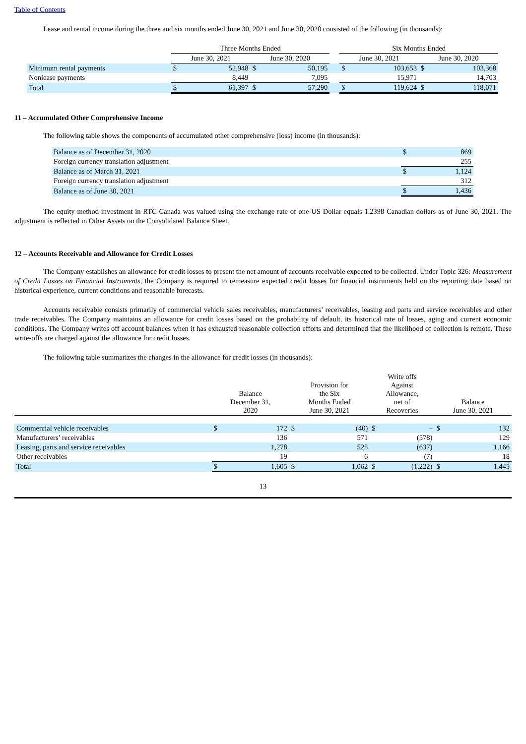Table of Contents
Lease and rental income during the three and six months ended June 30, 2021 and June 30, 2020 consisted of the following (in thousands):
| | Three Months Ended | | | | | Six Months Ended | | | |
| --- | --- | --- | --- | --- | --- | --- | --- | --- | --- |
| | June 30, 2021 | | June 30, 2020 | | | June 30, 2021 | | June 30, 2020 | |
| Minimum rental payments | $ | 52,948 | $ | 50,195 | | $ | 103,653 | $ | 103,368 |
| Nonlease payments | | 8,449 | | 7,095 | | | 15,971 | | 14,703 |
| Total | $ | 61,397 | $ | 57,290 | | $ | 119,624 | $ | 118,071 |
11 – Accumulated Other Comprehensive Income
The following table shows the components of accumulated other comprehensive (loss) income (in thousands):
| Balance as of December 31, 2020 | $ | 869 |
| Foreign currency translation adjustment | | 255 |
| Balance as of March 31, 2021 | $ | 1,124 |
| Foreign currency translation adjustment | | 312 |
| Balance as of June 30, 2021 | $ | 1,436 |
The equity method investment in RTC Canada was valued using the exchange rate of one US Dollar equals 1.2398 Canadian dollars as of June 30, 2021. The adjustment is reflected in Other Assets on the Consolidated Balance Sheet.
12 – Accounts Receivable and Allowance for Credit Losses
The Company establishes an allowance for credit losses to present the net amount of accounts receivable expected to be collected. Under Topic 326: Measurement of Credit Losses on Financial Instruments, the Company is required to remeasure expected credit losses for financial instruments held on the reporting date based on historical experience, current conditions and reasonable forecasts.
Accounts receivable consists primarily of commercial vehicle sales receivables, manufacturers’ receivables, leasing and parts and service receivables and other trade receivables. The Company maintains an allowance for credit losses based on the probability of default, its historical rate of losses, aging and current economic conditions. The Company writes off account balances when it has exhausted reasonable collection efforts and determined that the likelihood of collection is remote. These write-offs are charged against the allowance for credit losses.
The following table summarizes the changes in the allowance for credit losses (in thousands):
| | Balance December 31, 2020 | | Provision for the Six Months Ended June 30, 2021 | | Write offs Against Allowance, net of Recoveries | | Balance June 30, 2021 | |
| --- | --- | --- | --- | --- | --- | --- | --- | --- |
| Commercial vehicle receivables | $ | 172 | $ | (40) | $ | – | $ | 132 |
| Manufacturers’ receivables | | 136 | | 571 | | (578) | | 129 |
| Leasing, parts and service receivables | | 1,278 | | 525 | | (637) | | 1,166 |
| Other receivables | | 19 | | 6 | | (7) | | 18 |
| Total | $ | 1,605 | $ | 1,062 | $ | (1,222) | $ | 1,445 |
13